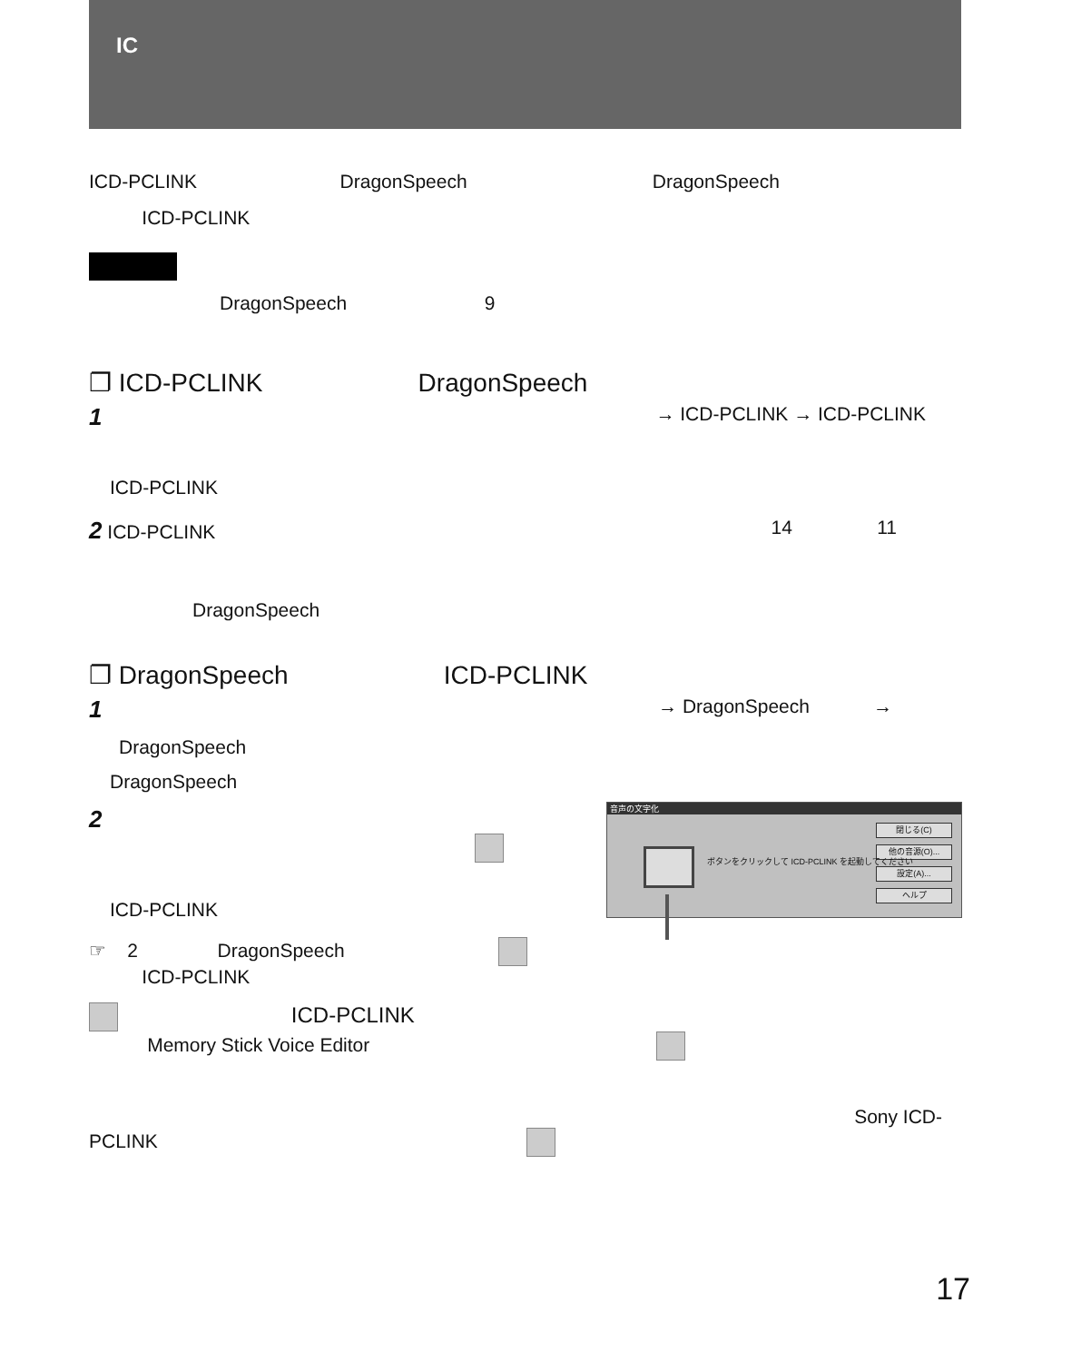IC
ICD-PCLINK DragonSpeech DragonSpeech
ICD-PCLINK
DragonSpeech 9
❐ ICD-PCLINK DragonSpeech
1 → ICD-PCLINK → ICD-PCLINK
ICD-PCLINK
2 ICD-PCLINK 14 11
DragonSpeech
❐ DragonSpeech ICD-PCLINK
1 → DragonSpeech →
DragonSpeech
DragonSpeech
2
ICD-PCLINK
☞ 2 DragonSpeech
ICD-PCLINK
ICD-PCLINK
Memory Stick Voice Editor
Sony ICD-
PCLINK
音声の文字化
閉じる(C)
他の音源(O)...
設定(A)...
ヘルプ
ボタンをクリックして ICD-PCLINK を起動してください
17